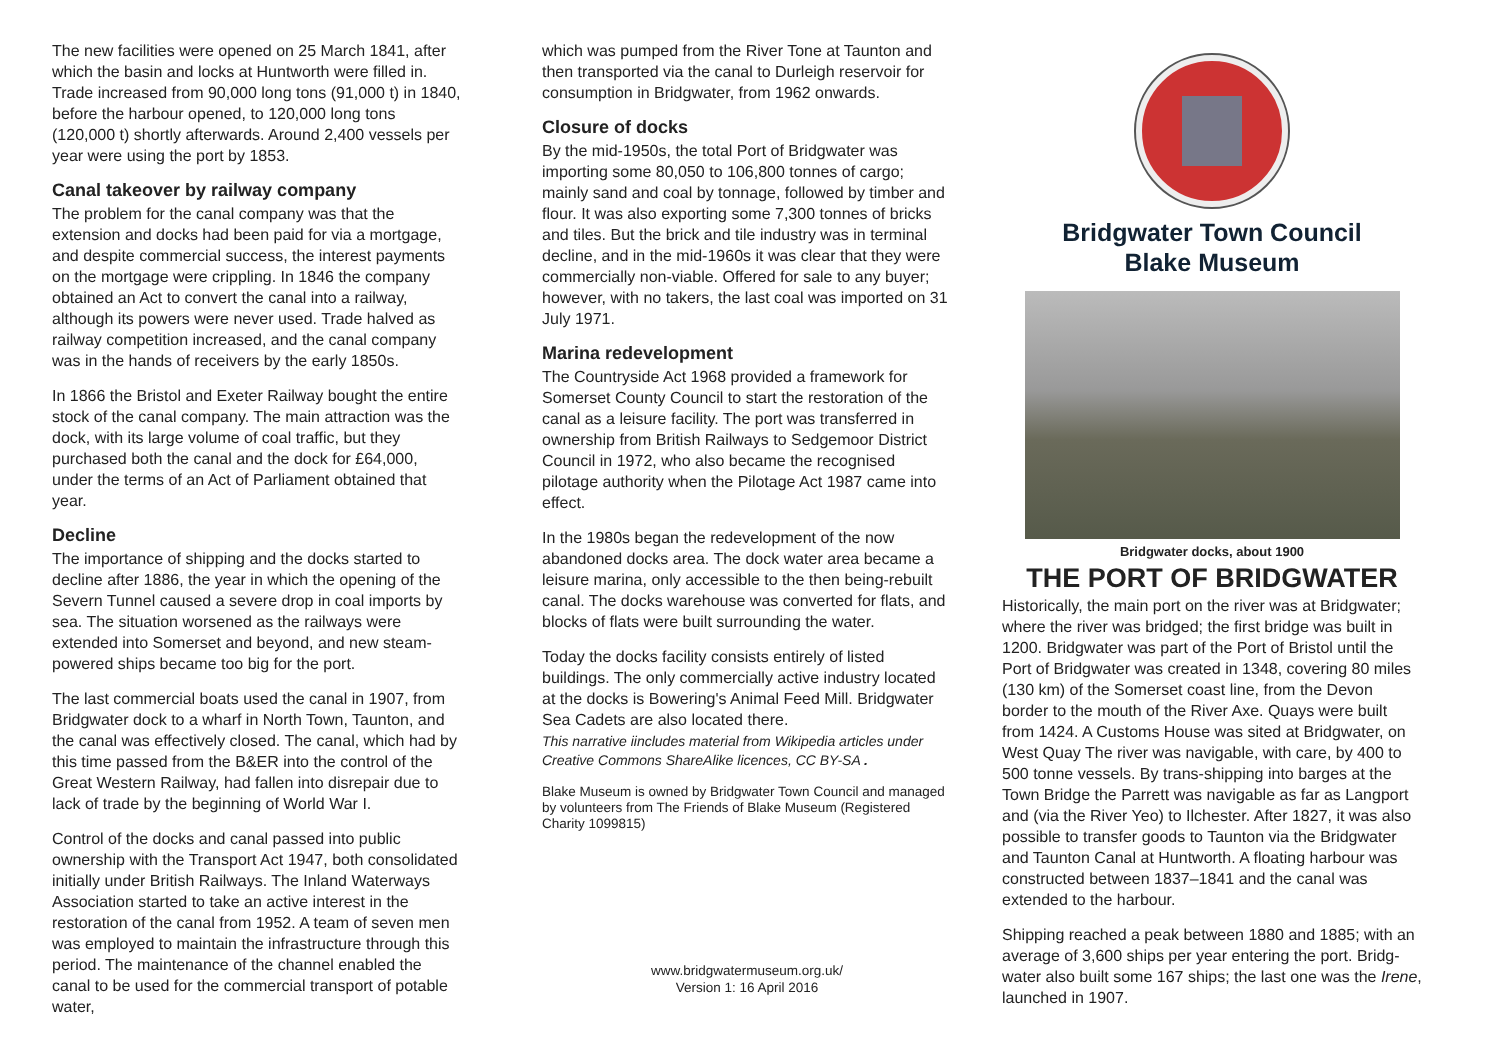The new facilities were opened on 25 March 1841, after which the basin and locks at Huntworth were filled in. Trade increased from 90,000 long tons (91,000 t) in 1840, before the harbour opened, to 120,000 long tons (120,000 t) shortly afterwards. Around 2,400 vessels per year were using the port by 1853.
Canal takeover by railway company
The problem for the canal company was that the extension and docks had been paid for via a mortgage, and despite commercial success, the interest payments on the mortgage were crippling. In 1846 the company obtained an Act to convert the canal into a railway, although its powers were never used. Trade halved as railway competition increased, and the canal company was in the hands of receivers by the early 1850s.
In 1866 the Bristol and Exeter Railway bought the entire stock of the canal company. The main attraction was the dock, with its large volume of coal traffic, but they purchased both the canal and the dock for £64,000, under the terms of an Act of Parliament obtained that year.
Decline
The importance of shipping and the docks started to decline after 1886, the year in which the opening of the Severn Tunnel caused a severe drop in coal imports by sea. The situation worsened as the railways were extended into Somerset and beyond, and new steam-powered ships became too big for the port.
The last commercial boats used the canal in 1907, from Bridgwater dock to a wharf in North Town, Taunton, and the canal was effectively closed. The canal, which had by this time passed from the B&ER into the control of the Great Western Railway, had fallen into disrepair due to lack of trade by the beginning of World War I.
Control of the docks and canal passed into public ownership with the Transport Act 1947, both consolidated initially under British Railways. The Inland Waterways Association started to take an active interest in the restoration of the canal from 1952. A team of seven men was employed to maintain the infrastructure through this period. The maintenance of the channel enabled the canal to be used for the commercial transport of potable water,
which was pumped from the River Tone at Taunton and then transported via the canal to Durleigh reservoir for consumption in Bridgwater, from 1962 onwards.
Closure of docks
By the mid-1950s, the total Port of Bridgwater was importing some 80,050 to 106,800 tonnes of cargo; mainly sand and coal by tonnage, followed by timber and flour. It was also exporting some 7,300 tonnes of bricks and tiles. But the brick and tile industry was in terminal decline, and in the mid-1960s it was clear that they were commercially non-viable. Offered for sale to any buyer; however, with no takers, the last coal was imported on 31 July 1971.
Marina redevelopment
The Countryside Act 1968 provided a framework for Somerset County Council to start the restoration of the canal as a leisure facility. The port was transferred in ownership from British Railways to Sedgemoor District Council in 1972, who also became the recognised pilotage authority when the Pilotage Act 1987 came into effect.
In the 1980s began the redevelopment of the now abandoned docks area. The dock water area became a leisure marina, only accessible to the then being-rebuilt canal. The docks warehouse was converted for flats, and blocks of flats were built surrounding the water.
Today the docks facility consists entirely of listed buildings. The only commercially active industry located at the docks is Bowering's Animal Feed Mill. Bridgwater Sea Cadets are also located there.
This narrative iincludes material from Wikipedia articles under Creative Commons ShareAlike licences, CC BY-SA .
Blake Museum is owned by Bridgwater Town Council and managed by volunteers from The Friends of Blake Museum (Registered Charity 1099815)
www.bridgwatermuseum.org.uk/
Version 1: 16 April 2016
Bridgwater Town Council
Blake Museum
Bridgwater docks, about 1900
THE PORT OF BRIDGWATER
Historically, the main port on the river was at Bridgwater; where the river was bridged; the first bridge was built in 1200. Bridgwater was part of the Port of Bristol until the Port of Bridgwater was created in 1348, covering 80 miles (130 km) of the Somerset coast line, from the Devon border to the mouth of the River Axe. Quays were built from 1424. A Customs House was sited at Bridgwater, on West Quay The river was navigable, with care, by 400 to 500 tonne vessels. By trans-shipping into barges at the Town Bridge the Parrett was navigable as far as Langport and (via the River Yeo) to Ilchester. After 1827, it was also possible to transfer goods to Taunton via the Bridgwater and Taunton Canal at Huntworth. A floating harbour was constructed between 1837–1841 and the canal was extended to the harbour.
Shipping reached a peak between 1880 and 1885; with an average of 3,600 ships per year entering the port. Bridg-water also built some 167 ships; the last one was the Irene, launched in 1907.